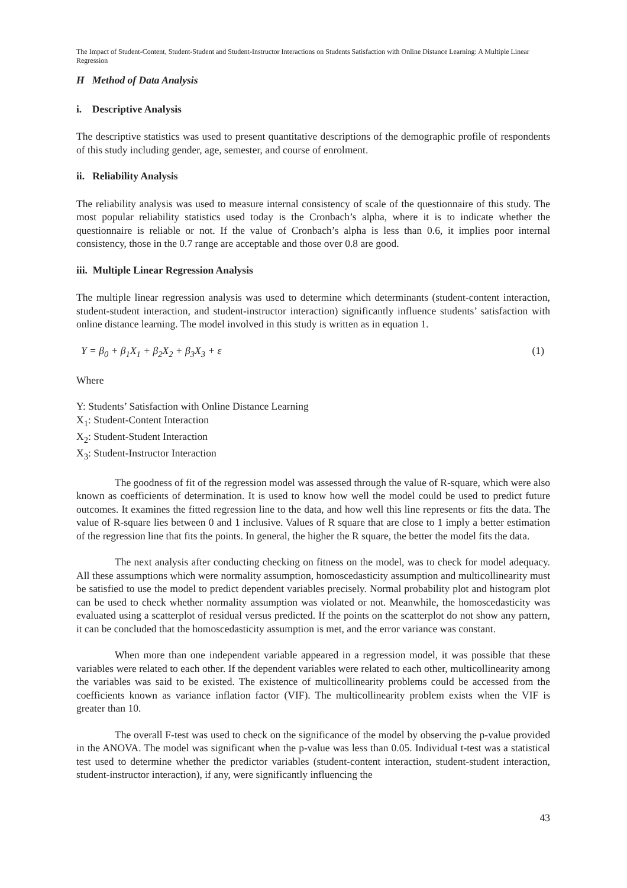The Impact of Student-Content, Student-Student and Student-Instructor Interactions on Students Satisfaction with Online Distance Learning: A Multiple Linear Regression
H Method of Data Analysis
i. Descriptive Analysis
The descriptive statistics was used to present quantitative descriptions of the demographic profile of respondents of this study including gender, age, semester, and course of enrolment.
ii. Reliability Analysis
The reliability analysis was used to measure internal consistency of scale of the questionnaire of this study. The most popular reliability statistics used today is the Cronbach’s alpha, where it is to indicate whether the questionnaire is reliable or not. If the value of Cronbach’s alpha is less than 0.6, it implies poor internal consistency, those in the 0.7 range are acceptable and those over 0.8 are good.
iii. Multiple Linear Regression Analysis
The multiple linear regression analysis was used to determine which determinants (student-content interaction, student-student interaction, and student-instructor interaction) significantly influence students’ satisfaction with online distance learning. The model involved in this study is written as in equation 1.
Y = β<sub>0</sub> + β<sub>1</sub>X<sub>1</sub> + β<sub>2</sub>X<sub>2</sub> + β<sub>3</sub>X<sub>3</sub> + ε (1)
Where
Y: Students’ Satisfaction with Online Distance Learning
X<sub>1</sub>: Student-Content Interaction
X<sub>2</sub>: Student-Student Interaction
X<sub>3</sub>: Student-Instructor Interaction
The goodness of fit of the regression model was assessed through the value of R-square, which were also known as coefficients of determination. It is used to know how well the model could be used to predict future outcomes. It examines the fitted regression line to the data, and how well this line represents or fits the data. The value of R-square lies between 0 and 1 inclusive. Values of R square that are close to 1 imply a better estimation of the regression line that fits the points. In general, the higher the R square, the better the model fits the data.
The next analysis after conducting checking on fitness on the model, was to check for model adequacy. All these assumptions which were normality assumption, homoscedasticity assumption and multicollinearity must be satisfied to use the model to predict dependent variables precisely. Normal probability plot and histogram plot can be used to check whether normality assumption was violated or not. Meanwhile, the homoscedasticity was evaluated using a scatterplot of residual versus predicted. If the points on the scatterplot do not show any pattern, it can be concluded that the homoscedasticity assumption is met, and the error variance was constant.
When more than one independent variable appeared in a regression model, it was possible that these variables were related to each other. If the dependent variables were related to each other, multicollinearity among the variables was said to be existed. The existence of multicollinearity problems could be accessed from the coefficients known as variance inflation factor (VIF). The multicollinearity problem exists when the VIF is greater than 10.
The overall F-test was used to check on the significance of the model by observing the p-value provided in the ANOVA. The model was significant when the p-value was less than 0.05. Individual t-test was a statistical test used to determine whether the predictor variables (student-content interaction, student-student interaction, student-instructor interaction), if any, were significantly influencing the
43